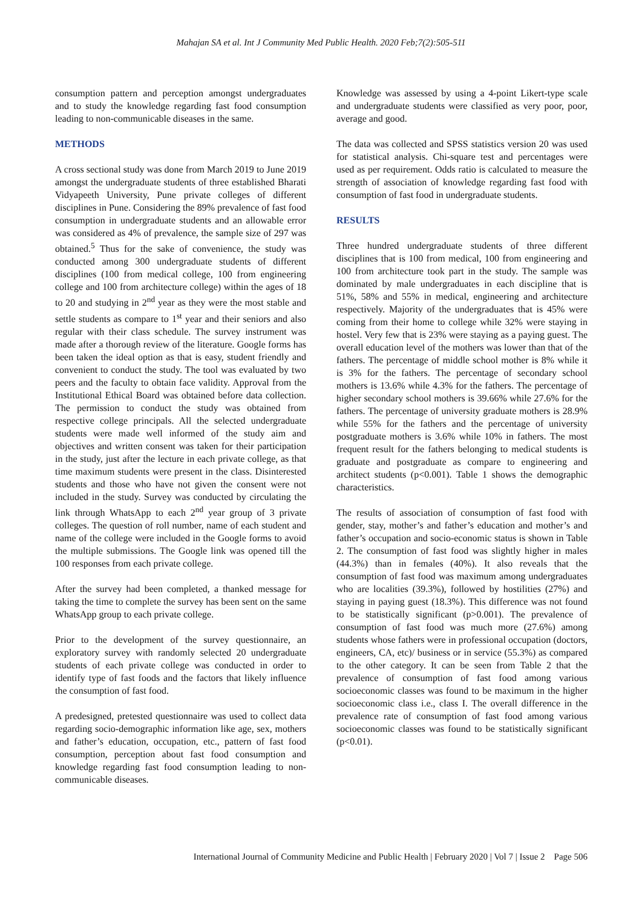Mahajan SA et al. Int J Community Med Public Health. 2020 Feb;7(2):505-511
consumption pattern and perception amongst undergraduates and to study the knowledge regarding fast food consumption leading to non-communicable diseases in the same.
METHODS
A cross sectional study was done from March 2019 to June 2019 amongst the undergraduate students of three established Bharati Vidyapeeth University, Pune private colleges of different disciplines in Pune. Considering the 89% prevalence of fast food consumption in undergraduate students and an allowable error was considered as 4% of prevalence, the sample size of 297 was obtained.<sup>5</sup> Thus for the sake of convenience, the study was conducted among 300 undergraduate students of different disciplines (100 from medical college, 100 from engineering college and 100 from architecture college) within the ages of 18 to 20 and studying in 2<sup>nd</sup> year as they were the most stable and settle students as compare to 1<sup>st</sup> year and their seniors and also regular with their class schedule. The survey instrument was made after a thorough review of the literature. Google forms has been taken the ideal option as that is easy, student friendly and convenient to conduct the study. The tool was evaluated by two peers and the faculty to obtain face validity. Approval from the Institutional Ethical Board was obtained before data collection. The permission to conduct the study was obtained from respective college principals. All the selected undergraduate students were made well informed of the study aim and objectives and written consent was taken for their participation in the study, just after the lecture in each private college, as that time maximum students were present in the class. Disinterested students and those who have not given the consent were not included in the study. Survey was conducted by circulating the link through WhatsApp to each 2<sup>nd</sup> year group of 3 private colleges. The question of roll number, name of each student and name of the college were included in the Google forms to avoid the multiple submissions. The Google link was opened till the 100 responses from each private college.
After the survey had been completed, a thanked message for taking the time to complete the survey has been sent on the same WhatsApp group to each private college.
Prior to the development of the survey questionnaire, an exploratory survey with randomly selected 20 undergraduate students of each private college was conducted in order to identify type of fast foods and the factors that likely influence the consumption of fast food.
A predesigned, pretested questionnaire was used to collect data regarding socio-demographic information like age, sex, mothers and father’s education, occupation, etc., pattern of fast food consumption, perception about fast food consumption and knowledge regarding fast food consumption leading to non-communicable diseases.
Knowledge was assessed by using a 4-point Likert-type scale and undergraduate students were classified as very poor, poor, average and good.
The data was collected and SPSS statistics version 20 was used for statistical analysis. Chi-square test and percentages were used as per requirement. Odds ratio is calculated to measure the strength of association of knowledge regarding fast food with consumption of fast food in undergraduate students.
RESULTS
Three hundred undergraduate students of three different disciplines that is 100 from medical, 100 from engineering and 100 from architecture took part in the study. The sample was dominated by male undergraduates in each discipline that is 51%, 58% and 55% in medical, engineering and architecture respectively. Majority of the undergraduates that is 45% were coming from their home to college while 32% were staying in hostel. Very few that is 23% were staying as a paying guest. The overall education level of the mothers was lower than that of the fathers. The percentage of middle school mother is 8% while it is 3% for the fathers. The percentage of secondary school mothers is 13.6% while 4.3% for the fathers. The percentage of higher secondary school mothers is 39.66% while 27.6% for the fathers. The percentage of university graduate mothers is 28.9% while 55% for the fathers and the percentage of university postgraduate mothers is 3.6% while 10% in fathers. The most frequent result for the fathers belonging to medical students is graduate and postgraduate as compare to engineering and architect students (p<0.001). Table 1 shows the demographic characteristics.
The results of association of consumption of fast food with gender, stay, mother’s and father’s education and mother’s and father’s occupation and socio-economic status is shown in Table 2. The consumption of fast food was slightly higher in males (44.3%) than in females (40%). It also reveals that the consumption of fast food was maximum among undergraduates who are localities (39.3%), followed by hostilities (27%) and staying in paying guest (18.3%). This difference was not found to be statistically significant (p>0.001). The prevalence of consumption of fast food was much more (27.6%) among students whose fathers were in professional occupation (doctors, engineers, CA, etc)/ business or in service (55.3%) as compared to the other category. It can be seen from Table 2 that the prevalence of consumption of fast food among various socioeconomic classes was found to be maximum in the higher socioeconomic class i.e., class I. The overall difference in the prevalence rate of consumption of fast food among various socioeconomic classes was found to be statistically significant (p<0.01).
International Journal of Community Medicine and Public Health | February 2020 | Vol 7 | Issue 2 Page 506